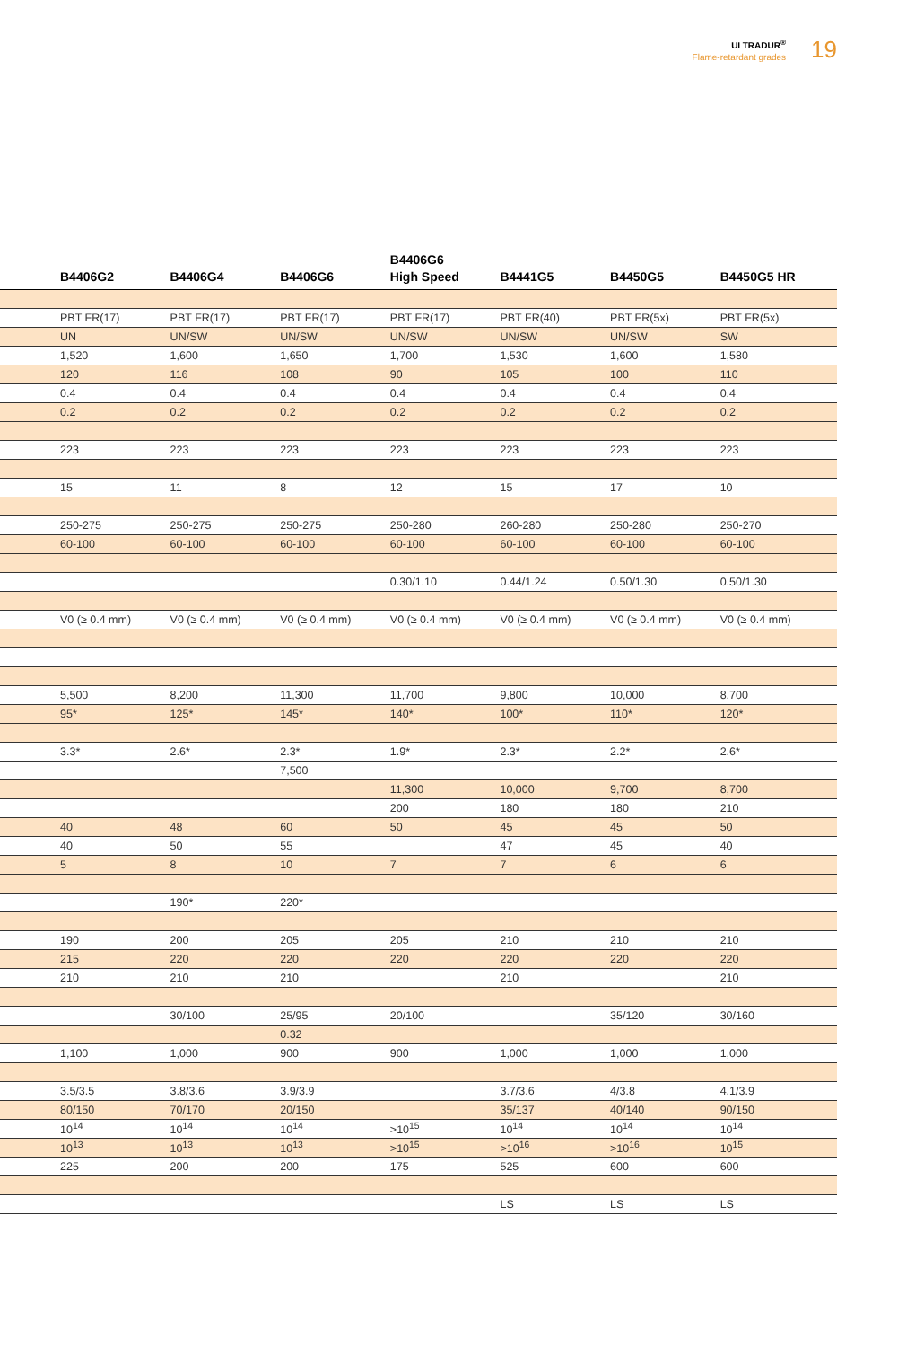ULTRADUR<sup>®</sup>
Flame-retardant grades
19
| | B4406G2 | B4406G4 | B4406G6 | B4406G6 High Speed | B4441G5 | B4450G5 | B4450G5 HR |
| --- | --- | --- | --- | --- | --- | --- | --- |
| | PBT FR(17) | PBT FR(17) | PBT FR(17) | PBT FR(17) | PBT FR(40) | PBT FR(5x) | PBT FR(5x) |
| | UN | UN/SW | UN/SW | UN/SW | UN/SW | UN/SW | SW |
| | 1,520 | 1,600 | 1,650 | 1,700 | 1,530 | 1,600 | 1,580 |
| | 120 | 116 | 108 | 90 | 105 | 100 | 110 |
| | 0.4 | 0.4 | 0.4 | 0.4 | 0.4 | 0.4 | 0.4 |
| | 0.2 | 0.2 | 0.2 | 0.2 | 0.2 | 0.2 | 0.2 |
| | 223 | 223 | 223 | 223 | 223 | 223 | 223 |
| | 15 | 11 | 8 | 12 | 15 | 17 | 10 |
| | 250-275 | 250-275 | 250-275 | 250-280 | 260-280 | 250-280 | 250-270 |
| | 60-100 | 60-100 | 60-100 | 60-100 | 60-100 | 60-100 | 60-100 |
| | | | | 0.30/1.10 | 0.44/1.24 | 0.50/1.30 | 0.50/1.30 |
| | V0 (≥ 0.4 mm) | V0 (≥ 0.4 mm) | V0 (≥ 0.4 mm) | V0 (≥ 0.4 mm) | V0 (≥ 0.4 mm) | V0 (≥ 0.4 mm) | V0 (≥ 0.4 mm) |
| | 5,500 | 8,200 | 11,300 | 11,700 | 9,800 | 10,000 | 8,700 |
| | 95* | 125* | 145* | 140* | 100* | 110* | 120* |
| | 3.3* | 2.6* | 2.3* | 1.9* | 2.3* | 2.2* | 2.6* |
| | | | 7,500 | | | | |
| | | | | 11,300 | 10,000 | 9,700 | 8,700 |
| | | | | 200 | 180 | 180 | 210 |
| | 40 | 48 | 60 | 50 | 45 | 45 | 50 |
| | 40 | 50 | 55 | | 47 | 45 | 40 |
| | 5 | 8 | 10 | 7 | 7 | 6 | 6 |
| | | 190* | 220* | | | | |
| | 190 | 200 | 205 | 205 | 210 | 210 | 210 |
| | 215 | 220 | 220 | 220 | 220 | 220 | 220 |
| | 210 | 210 | 210 | | 210 | | 210 |
| | | 30/100 | 25/95 | 20/100 | | 35/120 | 30/160 |
| | | | 0.32 | | | | |
| | 1,100 | 1,000 | 900 | 900 | 1,000 | 1,000 | 1,000 |
| | 3.5/3.5 | 3.8/3.6 | 3.9/3.9 | | 3.7/3.6 | 4/3.8 | 4.1/3.9 |
| | 80/150 | 70/170 | 20/150 | | 35/137 | 40/140 | 90/150 |
| | 10<sup>14</sup> | 10<sup>14</sup> | 10<sup>14</sup> | >10<sup>15</sup> | 10<sup>14</sup> | 10<sup>14</sup> | 10<sup>14</sup> |
| | 10<sup>13</sup> | 10<sup>13</sup> | 10<sup>13</sup> | >10<sup>15</sup> | >10<sup>16</sup> | >10<sup>16</sup> | 10<sup>15</sup> |
| | 225 | 200 | 200 | 175 | 525 | 600 | 600 |
| | | | | | LS | LS | LS |